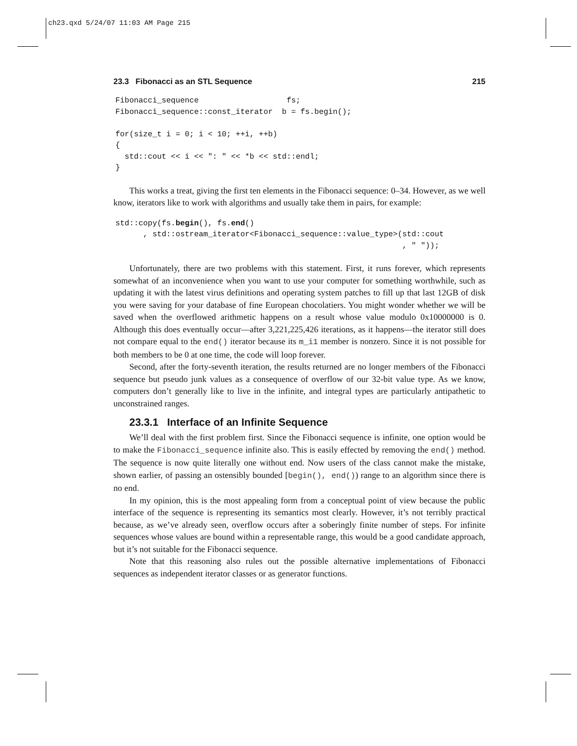ch23.qxd 5/24/07 11:03 AM Page 215
23.3 Fibonacci as an STL Sequence 215
Fibonacci_sequence                   fs;
Fibonacci_sequence::const_iterator  b = fs.begin();

for(size_t i = 0; i < 10; ++i, ++b)
{
  std::cout << i << ": " << *b << std::endl;
}
This works a treat, giving the first ten elements in the Fibonacci sequence: 0–34. However, as we well know, iterators like to work with algorithms and usually take them in pairs, for example:
std::copy(fs.begin(), fs.end()
      , std::ostream_iterator<Fibonacci_sequence::value_type>(std::cout
                                                              , " "));
Unfortunately, there are two problems with this statement. First, it runs forever, which represents somewhat of an inconvenience when you want to use your computer for something worthwhile, such as updating it with the latest virus definitions and operating system patches to fill up that last 12GB of disk you were saving for your database of fine European chocolatiers. You might wonder whether we will be saved when the overflowed arithmetic happens on a result whose value modulo 0x10000000 is 0. Although this does eventually occur—after 3,221,225,426 iterations, as it happens—the iterator still does not compare equal to the end() iterator because its m_i1 member is nonzero. Since it is not possible for both members to be 0 at one time, the code will loop forever.
Second, after the forty-seventh iteration, the results returned are no longer members of the Fibonacci sequence but pseudo junk values as a consequence of overflow of our 32-bit value type. As we know, computers don’t generally like to live in the infinite, and integral types are particularly antipathetic to unconstrained ranges.
23.3.1 Interface of an Infinite Sequence
We’ll deal with the first problem first. Since the Fibonacci sequence is infinite, one option would be to make the Fibonacci_sequence infinite also. This is easily effected by removing the end() method. The sequence is now quite literally one without end. Now users of the class cannot make the mistake, shown earlier, of passing an ostensibly bounded [begin(), end()) range to an algorithm since there is no end.
In my opinion, this is the most appealing form from a conceptual point of view because the public interface of the sequence is representing its semantics most clearly. However, it’s not terribly practical because, as we’ve already seen, overflow occurs after a soberingly finite number of steps. For infinite sequences whose values are bound within a representable range, this would be a good candidate approach, but it’s not suitable for the Fibonacci sequence.
Note that this reasoning also rules out the possible alternative implementations of Fibonacci sequences as independent iterator classes or as generator functions.